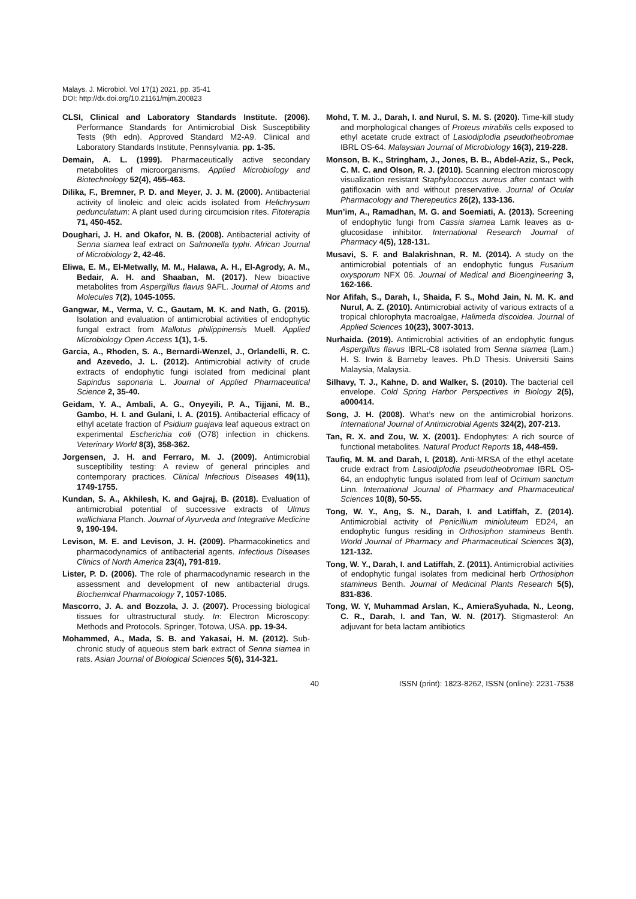Malays. J. Microbiol. Vol 17(1) 2021, pp. 35-41
DOI: http://dx.doi.org/10.21161/mjm.200823
CLSI, Clinical and Laboratory Standards Institute. (2006). Performance Standards for Antimicrobial Disk Susceptibility Tests (9th edn). Approved Standard M2-A9. Clinical and Laboratory Standards Institute, Pennsylvania. pp. 1-35.
Demain, A. L. (1999). Pharmaceutically active secondary metabolites of microorganisms. Applied Microbiology and Biotechnology 52(4), 455-463.
Dilika, F., Bremner, P. D. and Meyer, J. J. M. (2000). Antibacterial activity of linoleic and oleic acids isolated from Helichrysum pedunculatum: A plant used during circumcision rites. Fitoterapia 71, 450-452.
Doughari, J. H. and Okafor, N. B. (2008). Antibacterial activity of Senna siamea leaf extract on Salmonella typhi. African Journal of Microbiology 2, 42-46.
Eliwa, E. M., El-Metwally, M. M., Halawa, A. H., El-Agrody, A. M., Bedair, A. H. and Shaaban, M. (2017). New bioactive metabolites from Aspergillus flavus 9AFL. Journal of Atoms and Molecules 7(2), 1045-1055.
Gangwar, M., Verma, V. C., Gautam, M. K. and Nath, G. (2015). Isolation and evaluation of antimicrobial activities of endophytic fungal extract from Mallotus philippinensis Muell. Applied Microbiology Open Access 1(1), 1-5.
Garcia, A., Rhoden, S. A., Bernardi-Wenzel, J., Orlandelli, R. C. and Azevedo, J. L. (2012). Antimicrobial activity of crude extracts of endophytic fungi isolated from medicinal plant Sapindus saponaria L. Journal of Applied Pharmaceutical Science 2, 35-40.
Geidam, Y. A., Ambali, A. G., Onyeyili, P. A., Tijjani, M. B., Gambo, H. I. and Gulani, I. A. (2015). Antibacterial efficacy of ethyl acetate fraction of Psidium guajava leaf aqueous extract on experimental Escherichia coli (O78) infection in chickens. Veterinary World 8(3), 358-362.
Jorgensen, J. H. and Ferraro, M. J. (2009). Antimicrobial susceptibility testing: A review of general principles and contemporary practices. Clinical Infectious Diseases 49(11), 1749-1755.
Kundan, S. A., Akhilesh, K. and Gajraj, B. (2018). Evaluation of antimicrobial potential of successive extracts of Ulmus wallichiana Planch. Journal of Ayurveda and Integrative Medicine 9, 190-194.
Levison, M. E. and Levison, J. H. (2009). Pharmacokinetics and pharmacodynamics of antibacterial agents. Infectious Diseases Clinics of North America 23(4), 791-819.
Lister, P. D. (2006). The role of pharmacodynamic research in the assessment and development of new antibacterial drugs. Biochemical Pharmacology 7, 1057-1065.
Mascorro, J. A. and Bozzola, J. J. (2007). Processing biological tissues for ultrastructural study. In: Electron Microscopy: Methods and Protocols. Springer, Totowa, USA. pp. 19-34.
Mohammed, A., Mada, S. B. and Yakasai, H. M. (2012). Sub-chronic study of aqueous stem bark extract of Senna siamea in rats. Asian Journal of Biological Sciences 5(6), 314-321.
Mohd, T. M. J., Darah, I. and Nurul, S. M. S. (2020). Time-kill study and morphological changes of Proteus mirabilis cells exposed to ethyl acetate crude extract of Lasiodiplodia pseudotheobromae IBRL OS-64. Malaysian Journal of Microbiology 16(3), 219-228.
Monson, B. K., Stringham, J., Jones, B. B., Abdel-Aziz, S., Peck, C. M. C. and Olson, R. J. (2010). Scanning electron microscopy visualization resistant Staphylococcus aureus after contact with gatifloxacin with and without preservative. Journal of Ocular Pharmacology and Therepeutics 26(2), 133-136.
Mun’im, A., Ramadhan, M. G. and Soemiati, A. (2013). Screening of endophytic fungi from Cassia siamea Lamk leaves as α-glucosidase inhibitor. International Research Journal of Pharmacy 4(5), 128-131.
Musavi, S. F. and Balakrishnan, R. M. (2014). A study on the antimicrobial potentials of an endophytic fungus Fusarium oxysporum NFX 06. Journal of Medical and Bioengineering 3, 162-166.
Nor Afifah, S., Darah, I., Shaida, F. S., Mohd Jain, N. M. K. and Nurul, A. Z. (2010). Antimicrobial activity of various extracts of a tropical chlorophyta macroalgae, Halimeda discoidea. Journal of Applied Sciences 10(23), 3007-3013.
Nurhaida. (2019). Antimicrobial activities of an endophytic fungus Aspergillus flavus IBRL-C8 isolated from Senna siamea (Lam.) H. S. Irwin & Barneby leaves. Ph.D Thesis. Universiti Sains Malaysia, Malaysia.
Silhavy, T. J., Kahne, D. and Walker, S. (2010). The bacterial cell envelope. Cold Spring Harbor Perspectives in Biology 2(5), a000414.
Song, J. H. (2008). What’s new on the antimicrobial horizons. International Journal of Antimicrobial Agents 324(2), 207-213.
Tan, R. X. and Zou, W. X. (2001). Endophytes: A rich source of functional metabolites. Natural Product Reports 18, 448-459.
Taufiq, M. M. and Darah, I. (2018). Anti-MRSA of the ethyl acetate crude extract from Lasiodiplodia pseudotheobromae IBRL OS-64, an endophytic fungus isolated from leaf of Ocimum sanctum Linn. International Journal of Pharmacy and Pharmaceutical Sciences 10(8), 50-55.
Tong, W. Y., Ang, S. N., Darah, I. and Latiffah, Z. (2014). Antimicrobial activity of Penicillium minioluteum ED24, an endophytic fungus residing in Orthosiphon stamineus Benth. World Journal of Pharmacy and Pharmaceutical Sciences 3(3), 121-132.
Tong, W. Y., Darah, I. and Latiffah, Z. (2011). Antimicrobial activities of endophytic fungal isolates from medicinal herb Orthosiphon stamineus Benth. Journal of Medicinal Plants Research 5(5), 831-836.
Tong, W. Y, Muhammad Arslan, K., AmieraSyuhada, N., Leong, C. R., Darah, I. and Tan, W. N. (2017). Stigmasterol: An adjuvant for beta lactam antibiotics
40 ISSN (print): 1823-8262, ISSN (online): 2231-7538